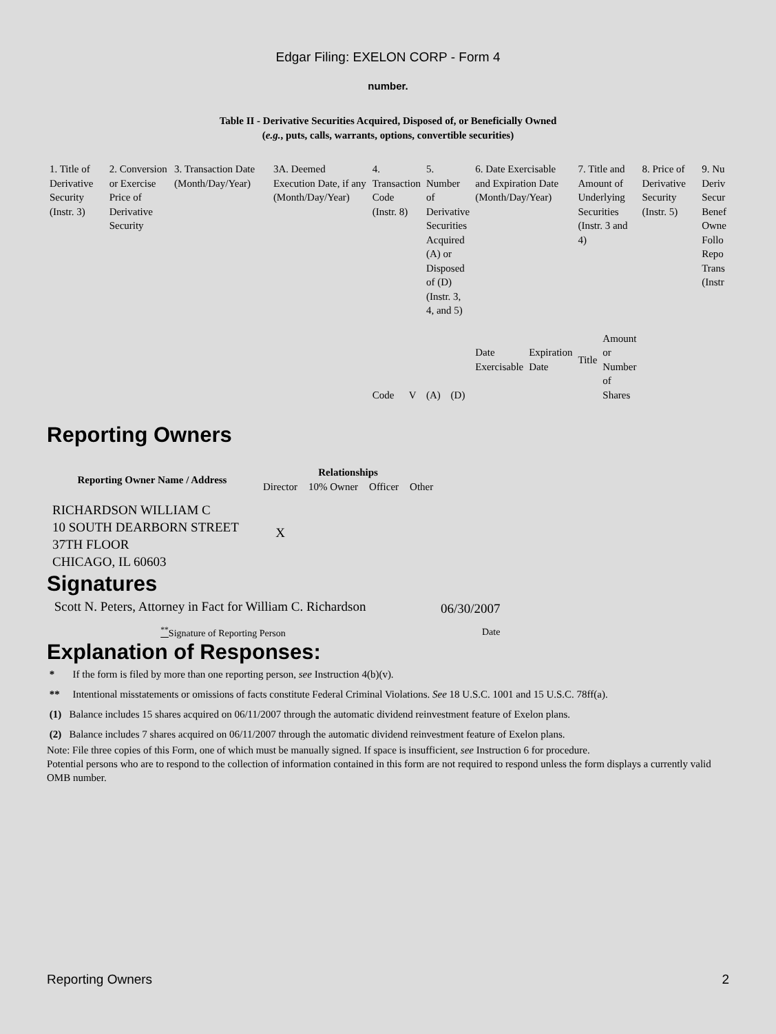Edgar Filing: EXELON CORP - Form 4
number.
Table II - Derivative Securities Acquired, Disposed of, or Beneficially Owned
(e.g., puts, calls, warrants, options, convertible securities)
| 1. Title of Derivative Security (Instr. 3) | 2. Conversion or Exercise Price of Derivative Security | 3. Transaction Date (Month/Day/Year) | 3A. Deemed Execution Date, if any (Month/Day/Year) | 4. Transaction Code (Instr. 8) | | 5. Number of Derivative Securities Acquired (A) or Disposed of (D) (Instr. 3, 4, and 5) | | 6. Date Exercisable and Expiration Date (Month/Day/Year) | | 7. Title and Amount of Underlying Securities (Instr. 3 and 4) | | 8. Price of Derivative Security (Instr. 5) | 9. Nu Deriv Secur Benef Owne Follo Repo Trans (Instr |
| | | | | Code | V | (A) | (D) | Date Exercisable | Expiration Date | Title | Amount or Number of Shares | | |
Reporting Owners
| Reporting Owner Name / Address | Relationships | | | |
| --- | --- | --- | --- | --- |
| | Director | 10% Owner | Officer | Other |
| RICHARDSON WILLIAM C 10 SOUTH DEARBORN STREET 37TH FLOOR CHICAGO, IL 60603 | X | | | |
Signatures
| Scott N. Peters, Attorney in Fact for William C. Richardson | 06/30/2007 |
| <sup>**</sup> Signature of Reporting Person | Date |
Explanation of Responses:
* If the form is filed by more than one reporting person, see Instruction 4(b)(v).
** Intentional misstatements or omissions of facts constitute Federal Criminal Violations. See 18 U.S.C. 1001 and 15 U.S.C. 78ff(a).
(1) Balance includes 15 shares acquired on 06/11/2007 through the automatic dividend reinvestment feature of Exelon plans.
(2) Balance includes 7 shares acquired on 06/11/2007 through the automatic dividend reinvestment feature of Exelon plans.
Note: File three copies of this Form, one of which must be manually signed. If space is insufficient, see Instruction 6 for procedure.
Potential persons who are to respond to the collection of information contained in this form are not required to respond unless the form displays a currently valid OMB number.
Reporting Owners 2